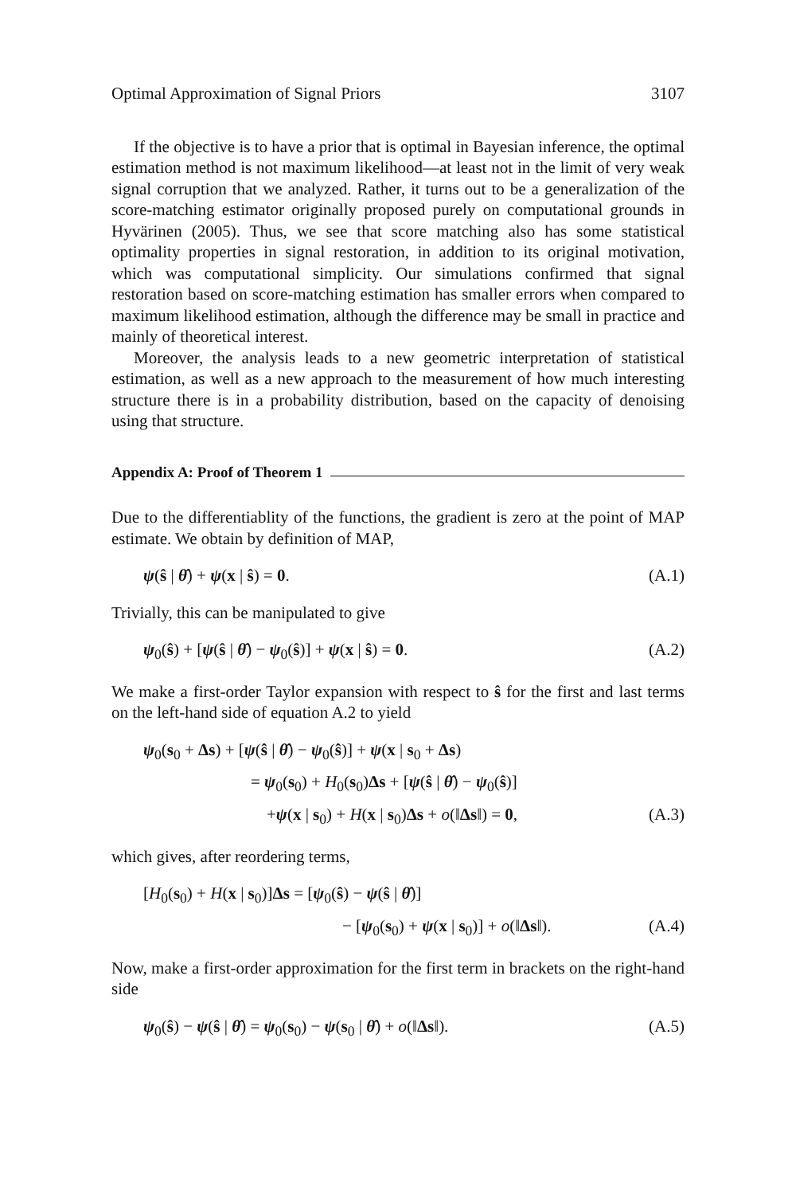Optimal Approximation of Signal Priors 3107
If the objective is to have a prior that is optimal in Bayesian inference, the optimal estimation method is not maximum likelihood—at least not in the limit of very weak signal corruption that we analyzed. Rather, it turns out to be a generalization of the score-matching estimator originally proposed purely on computational grounds in Hyvärinen (2005). Thus, we see that score matching also has some statistical optimality properties in signal restoration, in addition to its original motivation, which was computational simplicity. Our simulations confirmed that signal restoration based on score-matching estimation has smaller errors when compared to maximum likelihood estimation, although the difference may be small in practice and mainly of theoretical interest.
Moreover, the analysis leads to a new geometric interpretation of statistical estimation, as well as a new approach to the measurement of how much interesting structure there is in a probability distribution, based on the capacity of denoising using that structure.
Appendix A: Proof of Theorem 1
Due to the differentiablity of the functions, the gradient is zero at the point of MAP estimate. We obtain by definition of MAP,
ψ(ŝ | θ̂) + ψ(x | ŝ) = 0. (A.1)
Trivially, this can be manipulated to give
ψ<sub>0</sub>(ŝ) + [ψ(ŝ | θ̂) − ψ<sub>0</sub>(ŝ)] + ψ(x | ŝ) = 0. (A.2)
We make a first-order Taylor expansion with respect to ŝ for the first and last terms on the left-hand side of equation A.2 to yield
ψ<sub>0</sub>(s<sub>0</sub> + Δs) + [ψ(ŝ | θ̂) − ψ<sub>0</sub>(ŝ)] + ψ(x | s<sub>0</sub> + Δs)
= ψ<sub>0</sub>(s<sub>0</sub>) + H<sub>0</sub>(s<sub>0</sub>)Δs + [ψ(ŝ | θ̂) − ψ<sub>0</sub>(ŝ)]
+ψ(x | s<sub>0</sub>) + H(x | s<sub>0</sub>)Δs + o(‖Δs‖) = 0, (A.3)
which gives, after reordering terms,
[H<sub>0</sub>(s<sub>0</sub>) + H(x | s<sub>0</sub>)]Δs = [ψ<sub>0</sub>(ŝ) − ψ(ŝ | θ̂)]
− [ψ<sub>0</sub>(s<sub>0</sub>) + ψ(x | s<sub>0</sub>)] + o(‖Δs‖). (A.4)
Now, make a first-order approximation for the first term in brackets on the right-hand side
ψ<sub>0</sub>(ŝ) − ψ(ŝ | θ̂) = ψ<sub>0</sub>(s<sub>0</sub>) − ψ(s<sub>0</sub> | θ̂) + o(‖Δs‖). (A.5)